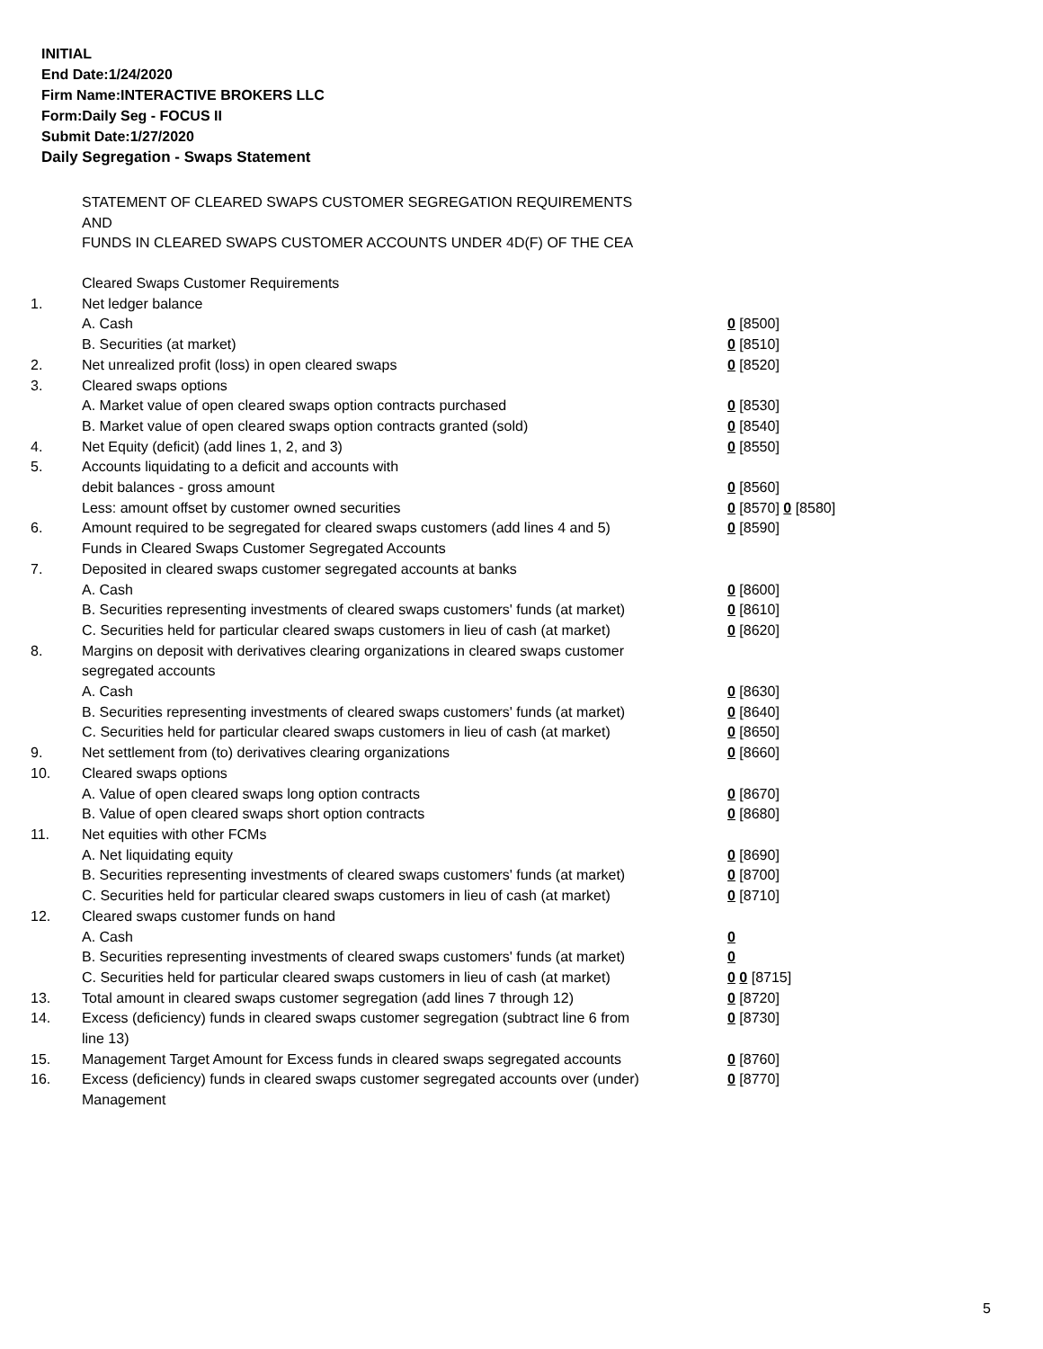INITIAL
End Date:1/24/2020
Firm Name:INTERACTIVE BROKERS LLC
Form:Daily Seg - FOCUS II
Submit Date:1/27/2020
Daily Segregation - Swaps Statement
STATEMENT OF CLEARED SWAPS CUSTOMER SEGREGATION REQUIREMENTS
AND
FUNDS IN CLEARED SWAPS CUSTOMER ACCOUNTS UNDER 4D(F) OF THE CEA
| | Cleared Swaps Customer Requirements | |
| 1. | Net ledger balance | |
| | A. Cash | 0 [8500] |
| | B. Securities (at market) | 0 [8510] |
| 2. | Net unrealized profit (loss) in open cleared swaps | 0 [8520] |
| 3. | Cleared swaps options | |
| | A. Market value of open cleared swaps option contracts purchased | 0 [8530] |
| | B. Market value of open cleared swaps option contracts granted (sold) | 0 [8540] |
| 4. | Net Equity (deficit) (add lines 1, 2, and 3) | 0 [8550] |
| 5. | Accounts liquidating to a deficit and accounts with | |
| | debit balances - gross amount | 0 [8560] |
| | Less: amount offset by customer owned securities | 0 [8570] 0 [8580] |
| 6. | Amount required to be segregated for cleared swaps customers (add lines 4 and 5) | 0 [8590] |
| | Funds in Cleared Swaps Customer Segregated Accounts | |
| 7. | Deposited in cleared swaps customer segregated accounts at banks | |
| | A. Cash | 0 [8600] |
| | B. Securities representing investments of cleared swaps customers' funds (at market) | 0 [8610] |
| | C. Securities held for particular cleared swaps customers in lieu of cash (at market) | 0 [8620] |
| 8. | Margins on deposit with derivatives clearing organizations in cleared swaps customer segregated accounts | |
| | A. Cash | 0 [8630] |
| | B. Securities representing investments of cleared swaps customers' funds (at market) | 0 [8640] |
| | C. Securities held for particular cleared swaps customers in lieu of cash (at market) | 0 [8650] |
| 9. | Net settlement from (to) derivatives clearing organizations | 0 [8660] |
| 10. | Cleared swaps options | |
| | A. Value of open cleared swaps long option contracts | 0 [8670] |
| | B. Value of open cleared swaps short option contracts | 0 [8680] |
| 11. | Net equities with other FCMs | |
| | A. Net liquidating equity | 0 [8690] |
| | B. Securities representing investments of cleared swaps customers' funds (at market) | 0 [8700] |
| | C. Securities held for particular cleared swaps customers in lieu of cash (at market) | 0 [8710] |
| 12. | Cleared swaps customer funds on hand | |
| | A. Cash | 0 |
| | B. Securities representing investments of cleared swaps customers' funds (at market) | 0 |
| | C. Securities held for particular cleared swaps customers in lieu of cash (at market) | 0 0 [8715] |
| 13. | Total amount in cleared swaps customer segregation (add lines 7 through 12) | 0 [8720] |
| 14. | Excess (deficiency) funds in cleared swaps customer segregation (subtract line 6 from line 13) | 0 [8730] |
| 15. | Management Target Amount for Excess funds in cleared swaps segregated accounts | 0 [8760] |
| 16. | Excess (deficiency) funds in cleared swaps customer segregated accounts over (under) Management | 0 [8770] |
5